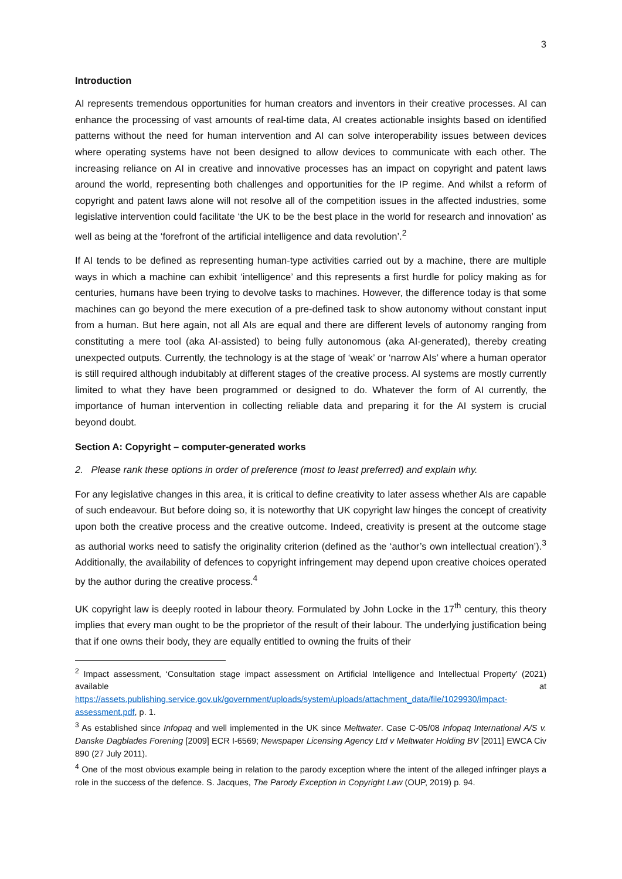3
Introduction
AI represents tremendous opportunities for human creators and inventors in their creative processes. AI can enhance the processing of vast amounts of real-time data, AI creates actionable insights based on identified patterns without the need for human intervention and AI can solve interoperability issues between devices where operating systems have not been designed to allow devices to communicate with each other. The increasing reliance on AI in creative and innovative processes has an impact on copyright and patent laws around the world, representing both challenges and opportunities for the IP regime. And whilst a reform of copyright and patent laws alone will not resolve all of the competition issues in the affected industries, some legislative intervention could facilitate ‘the UK to be the best place in the world for research and innovation’ as well as being at the ‘forefront of the artificial intelligence and data revolution’.<sup>2</sup>
If AI tends to be defined as representing human-type activities carried out by a machine, there are multiple ways in which a machine can exhibit ‘intelligence’ and this represents a first hurdle for policy making as for centuries, humans have been trying to devolve tasks to machines. However, the difference today is that some machines can go beyond the mere execution of a pre-defined task to show autonomy without constant input from a human. But here again, not all AIs are equal and there are different levels of autonomy ranging from constituting a mere tool (aka AI-assisted) to being fully autonomous (aka AI-generated), thereby creating unexpected outputs. Currently, the technology is at the stage of ‘weak’ or ‘narrow AIs’ where a human operator is still required although indubitably at different stages of the creative process. AI systems are mostly currently limited to what they have been programmed or designed to do. Whatever the form of AI currently, the importance of human intervention in collecting reliable data and preparing it for the AI system is crucial beyond doubt.
Section A: Copyright – computer-generated works
2. Please rank these options in order of preference (most to least preferred) and explain why.
For any legislative changes in this area, it is critical to define creativity to later assess whether AIs are capable of such endeavour. But before doing so, it is noteworthy that UK copyright law hinges the concept of creativity upon both the creative process and the creative outcome. Indeed, creativity is present at the outcome stage as authorial works need to satisfy the originality criterion (defined as the ‘author’s own intellectual creation’).<sup>3</sup> Additionally, the availability of defences to copyright infringement may depend upon creative choices operated by the author during the creative process.<sup>4</sup>
UK copyright law is deeply rooted in labour theory. Formulated by John Locke in the 17<sup>th</sup> century, this theory implies that every man ought to be the proprietor of the result of their labour. The underlying justification being that if one owns their body, they are equally entitled to owning the fruits of their
<sup>2</sup> Impact assessment, ‘Consultation stage impact assessment on Artificial Intelligence and Intellectual Property’ (2021) available at https://assets.publishing.service.gov.uk/government/uploads/system/uploads/attachment_data/file/1029930/impact-assessment.pdf, p. 1.
<sup>3</sup> As established since Infopaq and well implemented in the UK since Meltwater. Case C-05/08 Infopaq International A/S v. Danske Dagblades Forening [2009] ECR I-6569; Newspaper Licensing Agency Ltd v Meltwater Holding BV [2011] EWCA Civ 890 (27 July 2011).
<sup>4</sup> One of the most obvious example being in relation to the parody exception where the intent of the alleged infringer plays a role in the success of the defence. S. Jacques, The Parody Exception in Copyright Law (OUP, 2019) p. 94.